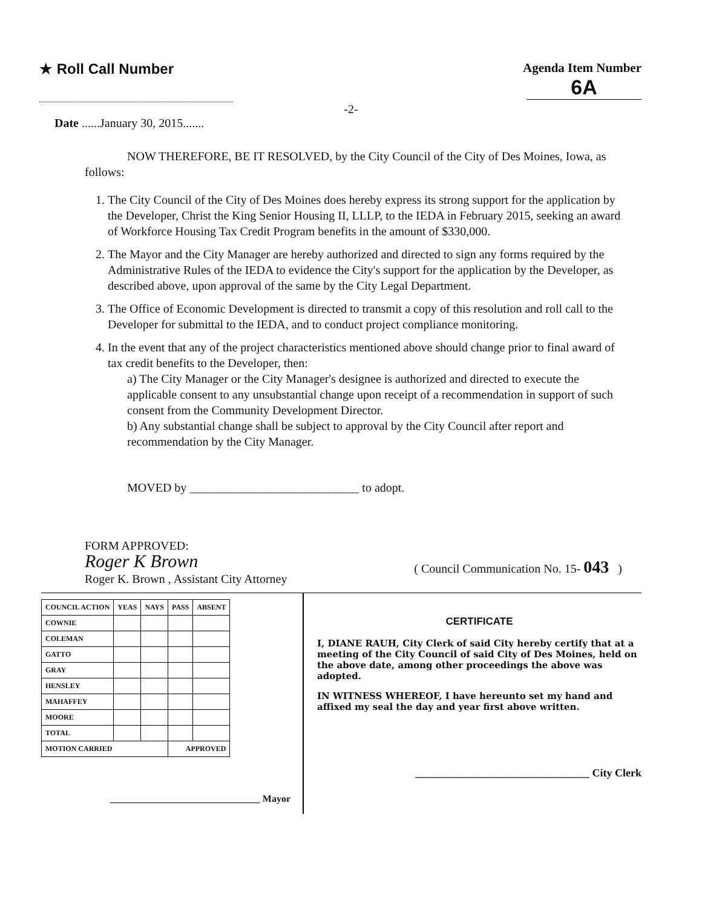★ Roll Call Number Agenda Item Number
6A
-2-
Date ......January 30, 2015.......
NOW THEREFORE, BE IT RESOLVED, by the City Council of the City of Des Moines, Iowa, as follows:
1. The City Council of the City of Des Moines does hereby express its strong support for the application by the Developer, Christ the King Senior Housing II, LLLP, to the IEDA in February 2015, seeking an award of Workforce Housing Tax Credit Program benefits in the amount of $330,000.
2. The Mayor and the City Manager are hereby authorized and directed to sign any forms required by the Administrative Rules of the IEDA to evidence the City's support for the application by the Developer, as described above, upon approval of the same by the City Legal Department.
3. The Office of Economic Development is directed to transmit a copy of this resolution and roll call to the Developer for submittal to the IEDA, and to conduct project compliance monitoring.
4. In the event that any of the project characteristics mentioned above should change prior to final award of tax credit benefits to the Developer, then:
a) The City Manager or the City Manager's designee is authorized and directed to execute the applicable consent to any unsubstantial change upon receipt of a recommendation in support of such consent from the Community Development Director.
b) Any substantial change shall be subject to approval by the City Council after report and recommendation by the City Manager.
MOVED by ____________________________ to adopt.
FORM APPROVED:
Roger K Brown
Roger K. Brown , Assistant City Attorney
( Council Communication No. 15- 043 )
| COUNCIL ACTION | YEAS | NAYS | PASS | ABSENT |
| --- | --- | --- | --- | --- |
| COWNIE | | | | |
| COLEMAN | | | | |
| GATTO | | | | |
| GRAY | | | | |
| HENSLEY | | | | |
| MAHAFFEY | | | | |
| MOORE | | | | |
| TOTAL | | | | |
| MOTION CARRIED | | | APPROVED | |
_______________________________ Mayor
CERTIFICATE
I, DIANE RAUH, City Clerk of said City hereby certify that at a meeting of the City Council of said City of Des Moines, held on the above date, among other proceedings the above was adopted.
IN WITNESS WHEREOF, I have hereunto set my hand and affixed my seal the day and year first above written.
________________________________ City Clerk